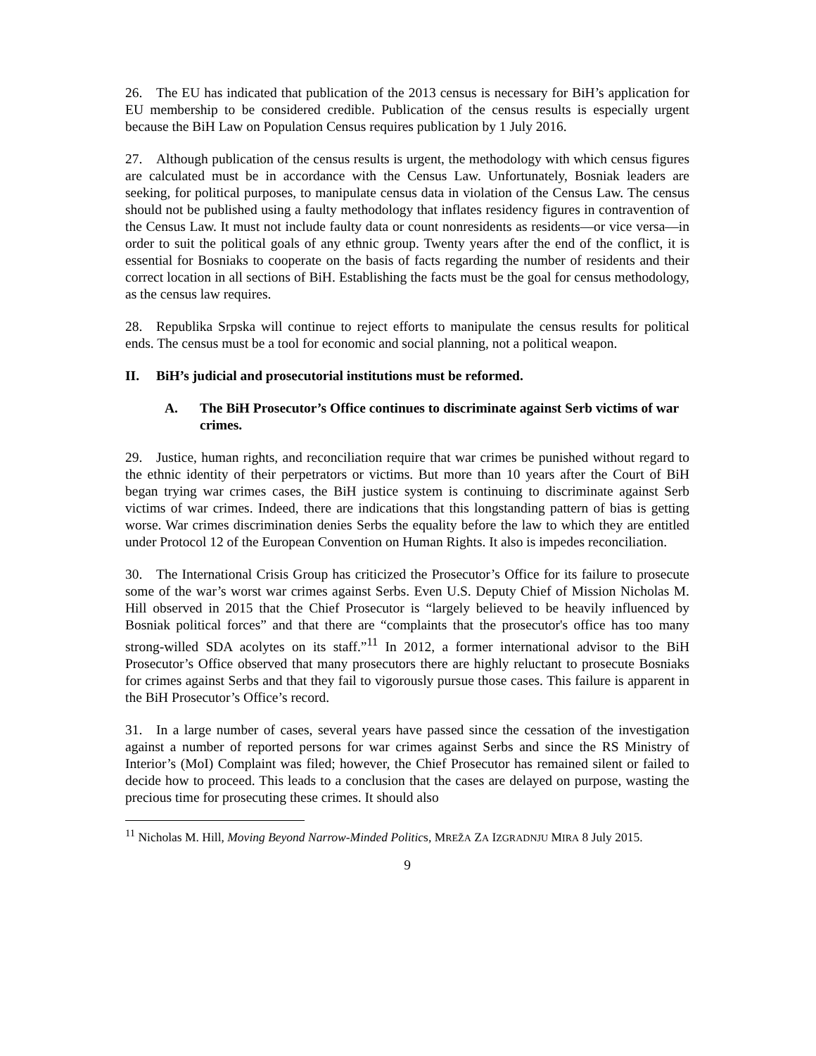26. The EU has indicated that publication of the 2013 census is necessary for BiH’s application for EU membership to be considered credible. Publication of the census results is especially urgent because the BiH Law on Population Census requires publication by 1 July 2016.
27. Although publication of the census results is urgent, the methodology with which census figures are calculated must be in accordance with the Census Law. Unfortunately, Bosniak leaders are seeking, for political purposes, to manipulate census data in violation of the Census Law. The census should not be published using a faulty methodology that inflates residency figures in contravention of the Census Law. It must not include faulty data or count nonresidents as residents—or vice versa—in order to suit the political goals of any ethnic group. Twenty years after the end of the conflict, it is essential for Bosniaks to cooperate on the basis of facts regarding the number of residents and their correct location in all sections of BiH. Establishing the facts must be the goal for census methodology, as the census law requires.
28. Republika Srpska will continue to reject efforts to manipulate the census results for political ends. The census must be a tool for economic and social planning, not a political weapon.
II. BiH’s judicial and prosecutorial institutions must be reformed.
A. The BiH Prosecutor’s Office continues to discriminate against Serb victims of war crimes.
29. Justice, human rights, and reconciliation require that war crimes be punished without regard to the ethnic identity of their perpetrators or victims. But more than 10 years after the Court of BiH began trying war crimes cases, the BiH justice system is continuing to discriminate against Serb victims of war crimes. Indeed, there are indications that this longstanding pattern of bias is getting worse. War crimes discrimination denies Serbs the equality before the law to which they are entitled under Protocol 12 of the European Convention on Human Rights. It also is impedes reconciliation.
30. The International Crisis Group has criticized the Prosecutor’s Office for its failure to prosecute some of the war’s worst war crimes against Serbs. Even U.S. Deputy Chief of Mission Nicholas M. Hill observed in 2015 that the Chief Prosecutor is “largely believed to be heavily influenced by Bosniak political forces” and that there are “complaints that the prosecutor's office has too many strong-willed SDA acolytes on its staff.”<sup>11</sup> In 2012, a former international advisor to the BiH Prosecutor’s Office observed that many prosecutors there are highly reluctant to prosecute Bosniaks for crimes against Serbs and that they fail to vigorously pursue those cases. This failure is apparent in the BiH Prosecutor’s Office’s record.
31. In a large number of cases, several years have passed since the cessation of the investigation against a number of reported persons for war crimes against Serbs and since the RS Ministry of Interior’s (MoI) Complaint was filed; however, the Chief Prosecutor has remained silent or failed to decide how to proceed. This leads to a conclusion that the cases are delayed on purpose, wasting the precious time for prosecuting these crimes. It should also
<sup>11</sup> Nicholas M. Hill, Moving Beyond Narrow-Minded Politics, MREŽA ZA IZGRADNJU MIRA 8 July 2015.
9